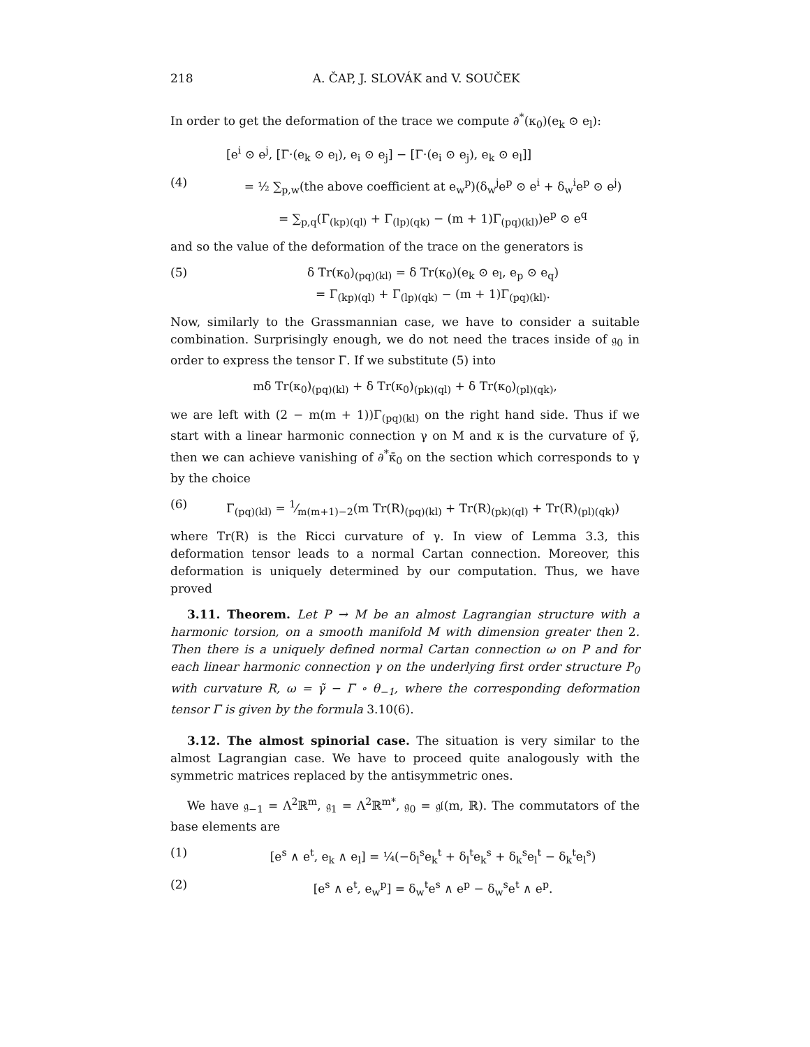218 A. ČAP, J. SLOVÁK and V. SOUČEK
In order to get the deformation of the trace we compute ∂<sup>*</sup>(κ<sub>0</sub>)(e<sub>k</sub> ⊙ e<sub>l</sub>):
[e<sup>i</sup> ⊙ e<sup>j</sup>, [Γ·(e<sub>k</sub> ⊙ e<sub>l</sub>), e<sub>i</sub> ⊙ e<sub>j</sub>] − [Γ·(e<sub>i</sub> ⊙ e<sub>j</sub>), e<sub>k</sub> ⊙ e<sub>l</sub>]]
(4) = ½ ∑<sub>p,w</sub>(the above coefficient at e<sub>w</sub><sup>p</sup>)(δ<sub>w</sub><sup>j</sup>e<sup>p</sup> ⊙ e<sup>i</sup> + δ<sub>w</sub><sup>i</sup>e<sup>p</sup> ⊙ e<sup>j</sup>)
= ∑<sub>p,q</sub>(Γ<sub>(kp)(ql)</sub> + Γ<sub>(lp)(qk)</sub> − (m + 1)Γ<sub>(pq)(kl)</sub>)e<sup>p</sup> ⊙ e<sup>q</sup>
and so the value of the deformation of the trace on the generators is
(5) δ Tr(κ<sub>0</sub>)<sub>(pq)(kl)</sub> = δ Tr(κ<sub>0</sub>)(e<sub>k</sub> ⊙ e<sub>l</sub>, e<sub>p</sub> ⊙ e<sub>q</sub>)
= Γ<sub>(kp)(ql)</sub> + Γ<sub>(lp)(qk)</sub> − (m + 1)Γ<sub>(pq)(kl)</sub>.
Now, similarly to the Grassmannian case, we have to consider a suitable combination. Surprisingly enough, we do not need the traces inside of 𝔤<sub>0</sub> in order to express the tensor Γ. If we substitute (5) into
mδ Tr(κ<sub>0</sub>)<sub>(pq)(kl)</sub> + δ Tr(κ<sub>0</sub>)<sub>(pk)(ql)</sub> + δ Tr(κ<sub>0</sub>)<sub>(pl)(qk)</sub>,
we are left with (2 − m(m + 1))Γ<sub>(pq)(kl)</sub> on the right hand side. Thus if we start with a linear harmonic connection γ on M and κ is the curvature of γ̃, then we can achieve vanishing of ∂<sup>*</sup>κ̄<sub>0</sub> on the section which corresponds to γ by the choice
(6) Γ<sub>(pq)(kl)</sub> = 1⁄m(m+1)−2(m Tr(R)<sub>(pq)(kl)</sub> + Tr(R)<sub>(pk)(ql)</sub> + Tr(R)<sub>(pl)(qk)</sub>)
where Tr(R) is the Ricci curvature of γ. In view of Lemma 3.3, this deformation tensor leads to a normal Cartan connection. Moreover, this deformation is uniquely determined by our computation. Thus, we have proved
3.11. Theorem. Let P → M be an almost Lagrangian structure with a harmonic torsion, on a smooth manifold M with dimension greater then 2. Then there is a uniquely defined normal Cartan connection ω on P and for each linear harmonic connection γ on the underlying first order structure P<sub>0</sub> with curvature R, ω = γ̃ − Γ ∘ θ<sub>−1</sub>, where the corresponding deformation tensor Γ is given by the formula 3.10(6).
3.12. The almost spinorial case. The situation is very similar to the almost Lagrangian case. We have to proceed quite analogously with the symmetric matrices replaced by the antisymmetric ones.
We have 𝔤<sub>−1</sub> = Λ<sup>2</sup>ℝ<sup>m</sup>, 𝔤<sub>1</sub> = Λ<sup>2</sup>ℝ<sup>m*</sup>, 𝔤<sub>0</sub> = 𝔤𝔩(m, ℝ). The commutators of the base elements are
(1) [e<sup>s</sup> ∧ e<sup>t</sup>, e<sub>k</sub> ∧ e<sub>l</sub>] = ¼(−δ<sub>l</sub><sup>s</sup>e<sub>k</sub><sup>t</sup> + δ<sub>l</sub><sup>t</sup>e<sub>k</sub><sup>s</sup> + δ<sub>k</sub><sup>s</sup>e<sub>l</sub><sup>t</sup> − δ<sub>k</sub><sup>t</sup>e<sub>l</sub><sup>s</sup>)
(2) [e<sup>s</sup> ∧ e<sup>t</sup>, e<sub>w</sub><sup>p</sup>] = δ<sub>w</sub><sup>t</sup>e<sup>s</sup> ∧ e<sup>p</sup> − δ<sub>w</sub><sup>s</sup>e<sup>t</sup> ∧ e<sup>p</sup>.